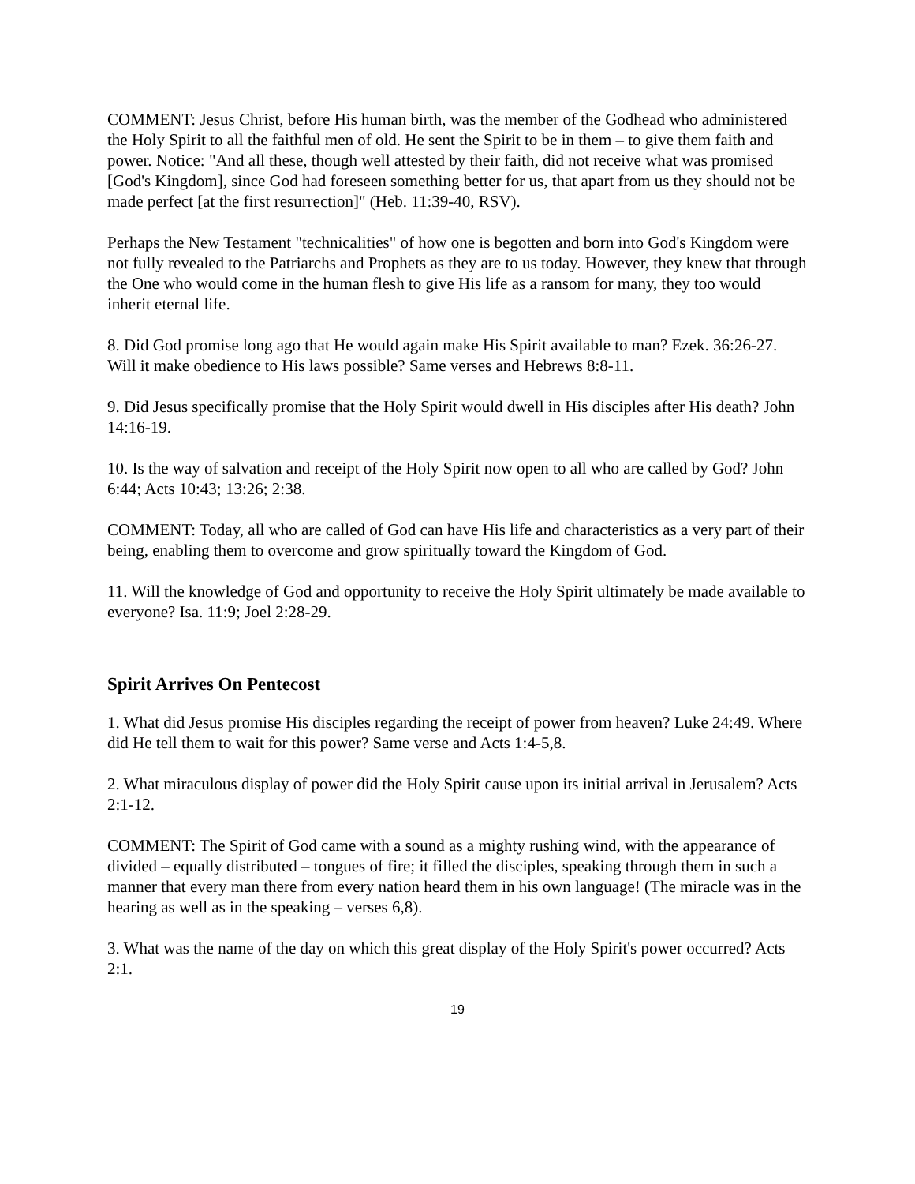COMMENT: Jesus Christ, before His human birth, was the member of the Godhead who administered the Holy Spirit to all the faithful men of old. He sent the Spirit to be in them – to give them faith and power. Notice: "And all these, though well attested by their faith, did not receive what was promised [God's Kingdom], since God had foreseen something better for us, that apart from us they should not be made perfect [at the first resurrection]" (Heb. 11:39-40, RSV).
Perhaps the New Testament "technicalities" of how one is begotten and born into God's Kingdom were not fully revealed to the Patriarchs and Prophets as they are to us today. However, they knew that through the One who would come in the human flesh to give His life as a ransom for many, they too would inherit eternal life.
8. Did God promise long ago that He would again make His Spirit available to man? Ezek. 36:26-27. Will it make obedience to His laws possible? Same verses and Hebrews 8:8-11.
9. Did Jesus specifically promise that the Holy Spirit would dwell in His disciples after His death? John 14:16-19.
10. Is the way of salvation and receipt of the Holy Spirit now open to all who are called by God? John 6:44; Acts 10:43; 13:26; 2:38.
COMMENT: Today, all who are called of God can have His life and characteristics as a very part of their being, enabling them to overcome and grow spiritually toward the Kingdom of God.
11. Will the knowledge of God and opportunity to receive the Holy Spirit ultimately be made available to everyone? Isa. 11:9; Joel 2:28-29.
Spirit Arrives On Pentecost
1. What did Jesus promise His disciples regarding the receipt of power from heaven? Luke 24:49. Where did He tell them to wait for this power? Same verse and Acts 1:4-5,8.
2. What miraculous display of power did the Holy Spirit cause upon its initial arrival in Jerusalem? Acts 2:1-12.
COMMENT: The Spirit of God came with a sound as a mighty rushing wind, with the appearance of divided – equally distributed – tongues of fire; it filled the disciples, speaking through them in such a manner that every man there from every nation heard them in his own language! (The miracle was in the hearing as well as in the speaking – verses 6,8).
3. What was the name of the day on which this great display of the Holy Spirit's power occurred? Acts 2:1.
19